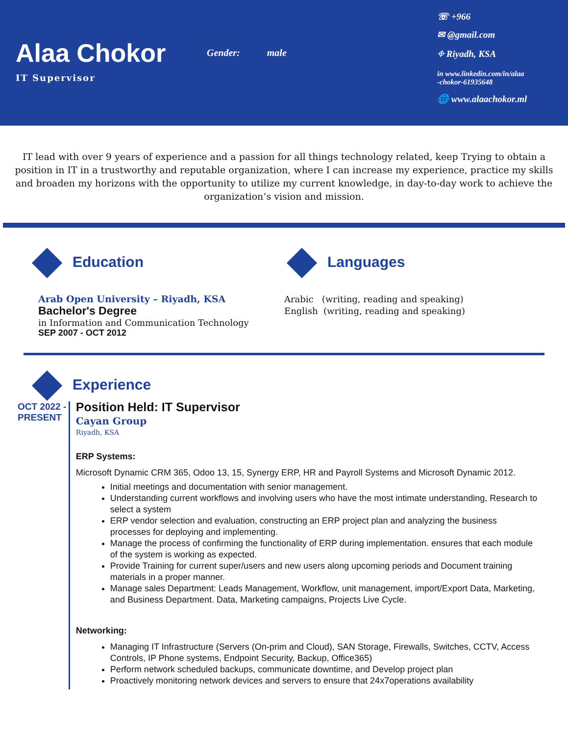Alaa Chokor
IT Supervisor
Gender: male
☏ +966
✉ @gmail.com
⌖ Riyadh, KSA
in www.linkedin.com/in/alaa
-chokor-61935648
🌐 www.alaachokor.ml
IT lead with over 9 years of experience and a passion for all things technology related, keep Trying to obtain a position in IT in a trustworthy and reputable organization, where I can increase my experience, practice my skills and broaden my horizons with the opportunity to utilize my current knowledge, in day-to-day work to achieve the organization’s vision and mission.
Education
Arab Open University – Riyadh, KSA
Bachelor's Degree
in Information and Communication Technology
SEP 2007 - OCT 2012
Languages
Arabic (writing, reading and speaking)
English (writing, reading and speaking)
Experience
OCT 2022 -
PRESENT
Position Held: IT Supervisor
Cayan Group
Riyadh, KSA
ERP Systems:
Microsoft Dynamic CRM 365, Odoo 13, 15, Synergy ERP, HR and Payroll Systems and Microsoft Dynamic 2012.
Initial meetings and documentation with senior management.
Understanding current workflows and involving users who have the most intimate understanding, Research to select a system
ERP vendor selection and evaluation, constructing an ERP project plan and analyzing the business processes for deploying and implementing.
Manage the process of confirming the functionality of ERP during implementation. ensures that each module of the system is working as expected.
Provide Training for current super/users and new users along upcoming periods and Document training materials in a proper manner.
Manage sales Department: Leads Management, Workflow, unit management, import/Export Data, Marketing, and Business Department. Data, Marketing campaigns, Projects Live Cycle.
Networking:
Managing IT Infrastructure (Servers (On-prim and Cloud), SAN Storage, Firewalls, Switches, CCTV, Access Controls, IP Phone systems, Endpoint Security, Backup, Office365)
Perform network scheduled backups, communicate downtime, and Develop project plan
Proactively monitoring network devices and servers to ensure that 24x7operations availability